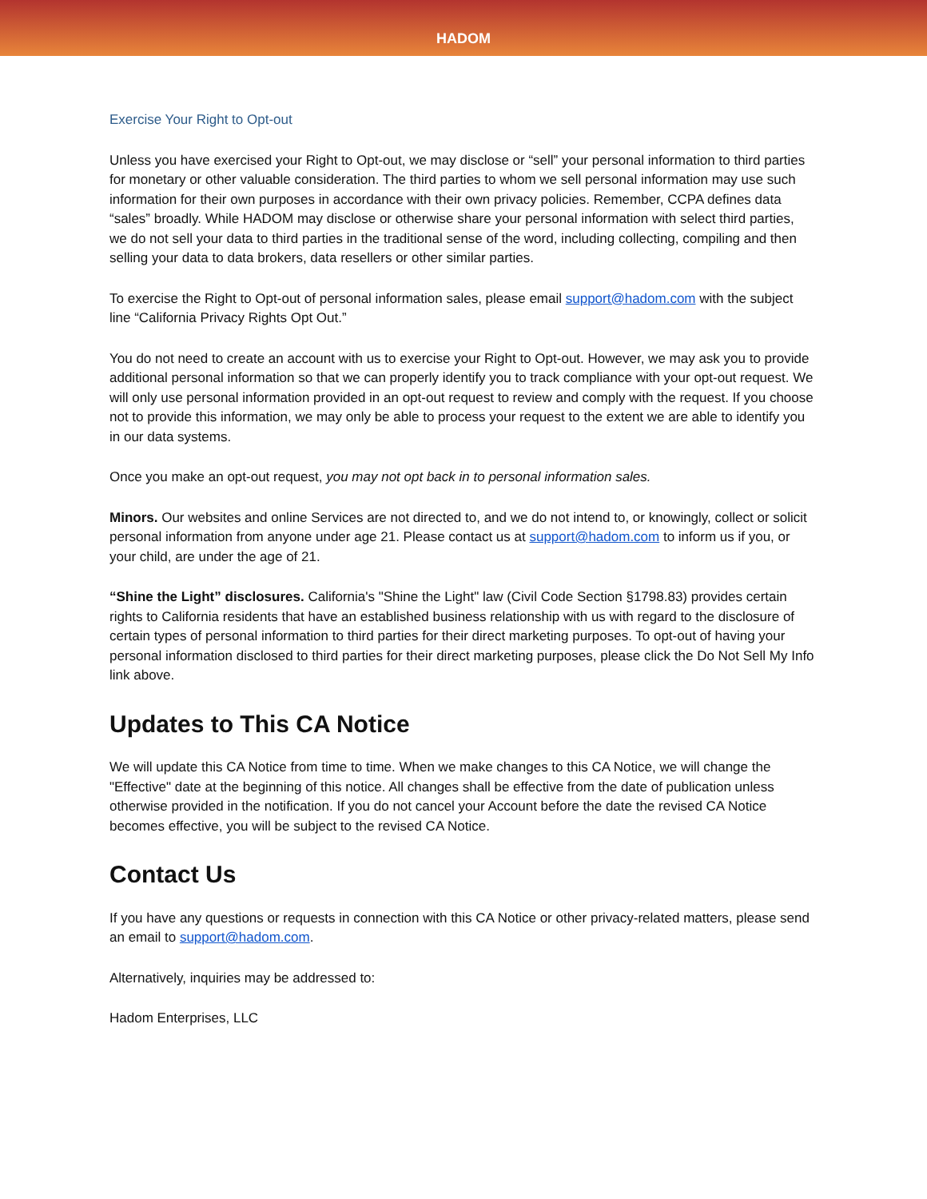HADOM
Exercise Your Right to Opt-out
Unless you have exercised your Right to Opt-out, we may disclose or “sell” your personal information to third parties for monetary or other valuable consideration. The third parties to whom we sell personal information may use such information for their own purposes in accordance with their own privacy policies. Remember, CCPA defines data “sales” broadly. While HADOM may disclose or otherwise share your personal information with select third parties, we do not sell your data to third parties in the traditional sense of the word, including collecting, compiling and then selling your data to data brokers, data resellers or other similar parties.
To exercise the Right to Opt-out of personal information sales, please email support@hadom.com with the subject line “California Privacy Rights Opt Out.”
You do not need to create an account with us to exercise your Right to Opt-out. However, we may ask you to provide additional personal information so that we can properly identify you to track compliance with your opt-out request. We will only use personal information provided in an opt-out request to review and comply with the request. If you choose not to provide this information, we may only be able to process your request to the extent we are able to identify you in our data systems.
Once you make an opt-out request, you may not opt back in to personal information sales.
Minors. Our websites and online Services are not directed to, and we do not intend to, or knowingly, collect or solicit personal information from anyone under age 21. Please contact us at support@hadom.com to inform us if you, or your child, are under the age of 21.
“Shine the Light” disclosures. California's "Shine the Light" law (Civil Code Section §1798.83) provides certain rights to California residents that have an established business relationship with us with regard to the disclosure of certain types of personal information to third parties for their direct marketing purposes. To opt-out of having your personal information disclosed to third parties for their direct marketing purposes, please click the Do Not Sell My Info link above.
Updates to This CA Notice
We will update this CA Notice from time to time. When we make changes to this CA Notice, we will change the "Effective" date at the beginning of this notice. All changes shall be effective from the date of publication unless otherwise provided in the notification. If you do not cancel your Account before the date the revised CA Notice becomes effective, you will be subject to the revised CA Notice.
Contact Us
If you have any questions or requests in connection with this CA Notice or other privacy-related matters, please send an email to support@hadom.com.
Alternatively, inquiries may be addressed to:
Hadom Enterprises, LLC